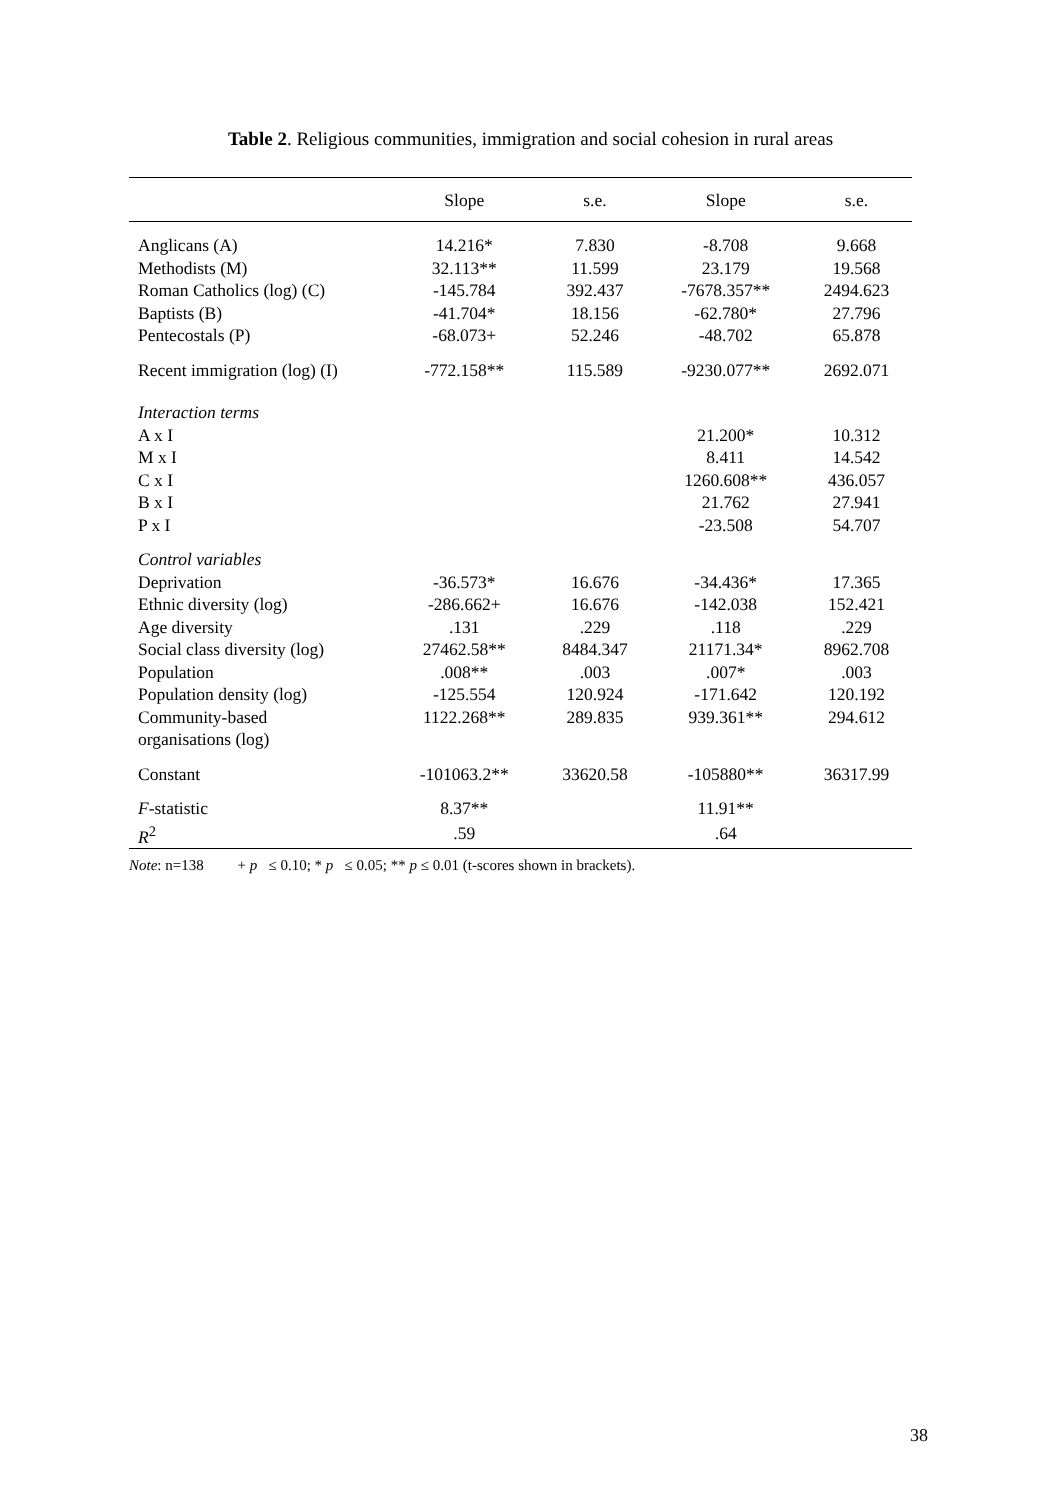Table 2. Religious communities, immigration and social cohesion in rural areas
| | Slope | s.e. | Slope | s.e. |
| --- | --- | --- | --- | --- |
| Anglicans (A) | 14.216* | 7.830 | -8.708 | 9.668 |
| Methodists (M) | 32.113** | 11.599 | 23.179 | 19.568 |
| Roman Catholics (log) (C) | -145.784 | 392.437 | -7678.357** | 2494.623 |
| Baptists (B) | -41.704* | 18.156 | -62.780* | 27.796 |
| Pentecostals (P) | -68.073+ | 52.246 | -48.702 | 65.878 |
| Recent immigration (log) (I) | -772.158** | 115.589 | -9230.077** | 2692.071 |
| Interaction terms | | | | |
| A x I | | | 21.200* | 10.312 |
| M x I | | | 8.411 | 14.542 |
| C x I | | | 1260.608** | 436.057 |
| B x I | | | 21.762 | 27.941 |
| P x I | | | -23.508 | 54.707 |
| Control variables | | | | |
| Deprivation | -36.573* | 16.676 | -34.436* | 17.365 |
| Ethnic diversity (log) | -286.662+ | 16.676 | -142.038 | 152.421 |
| Age diversity | .131 | .229 | .118 | .229 |
| Social class diversity (log) | 27462.58** | 8484.347 | 21171.34* | 8962.708 |
| Population | .008** | .003 | .007* | .003 |
| Population density (log) | -125.554 | 120.924 | -171.642 | 120.192 |
| Community-based organisations (log) | 1122.268** | 289.835 | 939.361** | 294.612 |
| Constant | -101063.2** | 33620.58 | -105880** | 36317.99 |
| F -statistic | 8.37** | | 11.91** | |
| R<sup>2</sup> | .59 | | .64 | |
Note: n=138 + p ≤ 0.10; * p ≤ 0.05; ** p ≤ 0.01 (t-scores shown in brackets).
38